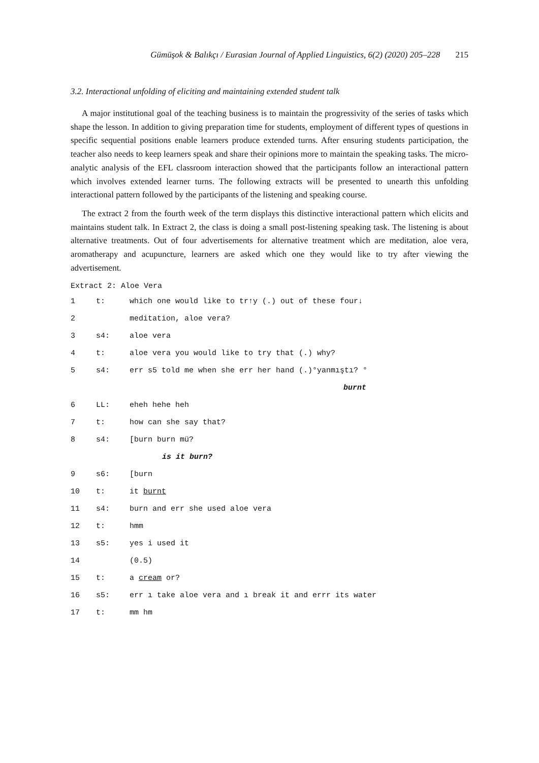Gümüşok & Balıkçı / Eurasian Journal of Applied Linguistics, 6(2) (2020) 205–228 215
3.2. Interactional unfolding of eliciting and maintaining extended student talk
A major institutional goal of the teaching business is to maintain the progressivity of the series of tasks which shape the lesson. In addition to giving preparation time for students, employment of different types of questions in specific sequential positions enable learners produce extended turns. After ensuring students participation, the teacher also needs to keep learners speak and share their opinions more to maintain the speaking tasks. The micro-analytic analysis of the EFL classroom interaction showed that the participants follow an interactional pattern which involves extended learner turns. The following extracts will be presented to unearth this unfolding interactional pattern followed by the participants of the listening and speaking course.
The extract 2 from the fourth week of the term displays this distinctive interactional pattern which elicits and maintains student talk. In Extract 2, the class is doing a small post-listening speaking task. The listening is about alternative treatments. Out of four advertisements for alternative treatment which are meditation, aloe vera, aromatherapy and acupuncture, learners are asked which one they would like to try after viewing the advertisement.
Extract 2: Aloe Vera
| 1 | t: | which one would like to tr↑y (.) out of these four↓ |
| 2 | | meditation, aloe vera? |
| 3 | s4: | aloe vera |
| 4 | t: | aloe vera you would like to try that (.) why? |
| 5 | s4: | err s5 told me when she err her hand (.)°yanmıştı? ° |
| | | burnt |
| 6 | LL: | eheh hehe heh |
| 7 | t: | how can she say that? |
| 8 | s4: | [burn burn mü? |
| | | is it burn? |
| 9 | s6: | [burn |
| 10 | t: | it burnt |
| 11 | s4: | burn and err she used aloe vera |
| 12 | t: | hmm |
| 13 | s5: | yes i used it |
| 14 | | (0.5) |
| 15 | t: | a cream or? |
| 16 | s5: | err ı take aloe vera and ı break it and errr its water |
| 17 | t: | mm hm |